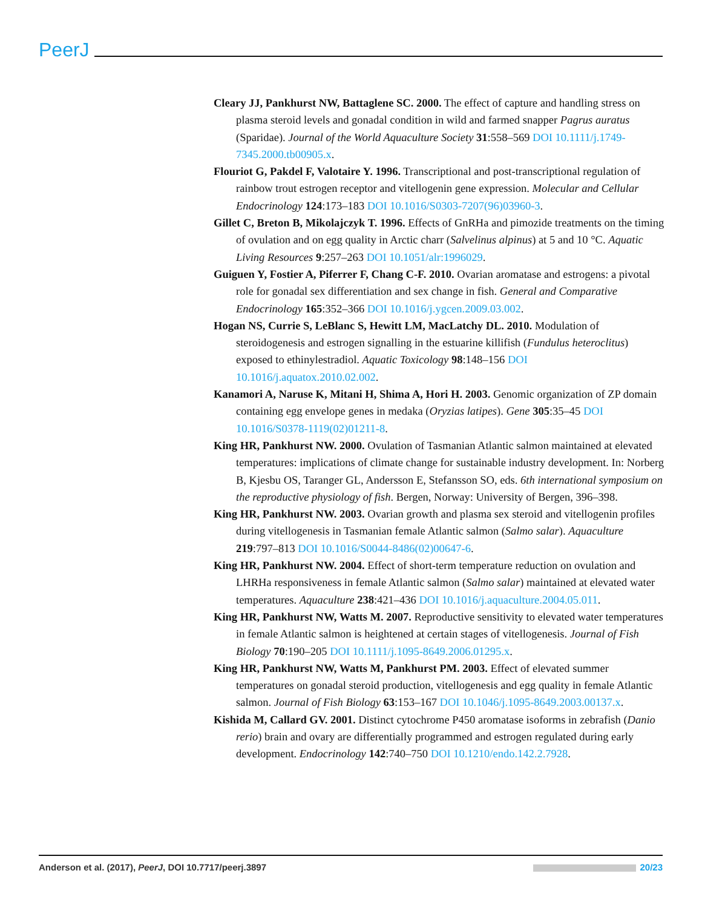PeerJ
Cleary JJ, Pankhurst NW, Battaglene SC. 2000. The effect of capture and handling stress on plasma steroid levels and gonadal condition in wild and farmed snapper Pagrus auratus (Sparidae). Journal of the World Aquaculture Society 31:558–569 DOI 10.1111/j.1749-7345.2000.tb00905.x.
Flouriot G, Pakdel F, Valotaire Y. 1996. Transcriptional and post-transcriptional regulation of rainbow trout estrogen receptor and vitellogenin gene expression. Molecular and Cellular Endocrinology 124:173–183 DOI 10.1016/S0303-7207(96)03960-3.
Gillet C, Breton B, Mikolajczyk T. 1996. Effects of GnRHa and pimozide treatments on the timing of ovulation and on egg quality in Arctic charr (Salvelinus alpinus) at 5 and 10 °C. Aquatic Living Resources 9:257–263 DOI 10.1051/alr:1996029.
Guiguen Y, Fostier A, Piferrer F, Chang C-F. 2010. Ovarian aromatase and estrogens: a pivotal role for gonadal sex differentiation and sex change in fish. General and Comparative Endocrinology 165:352–366 DOI 10.1016/j.ygcen.2009.03.002.
Hogan NS, Currie S, LeBlanc S, Hewitt LM, MacLatchy DL. 2010. Modulation of steroidogenesis and estrogen signalling in the estuarine killifish (Fundulus heteroclitus) exposed to ethinylestradiol. Aquatic Toxicology 98:148–156 DOI 10.1016/j.aquatox.2010.02.002.
Kanamori A, Naruse K, Mitani H, Shima A, Hori H. 2003. Genomic organization of ZP domain containing egg envelope genes in medaka (Oryzias latipes). Gene 305:35–45 DOI 10.1016/S0378-1119(02)01211-8.
King HR, Pankhurst NW. 2000. Ovulation of Tasmanian Atlantic salmon maintained at elevated temperatures: implications of climate change for sustainable industry development. In: Norberg B, Kjesbu OS, Taranger GL, Andersson E, Stefansson SO, eds. 6th international symposium on the reproductive physiology of fish. Bergen, Norway: University of Bergen, 396–398.
King HR, Pankhurst NW. 2003. Ovarian growth and plasma sex steroid and vitellogenin profiles during vitellogenesis in Tasmanian female Atlantic salmon (Salmo salar). Aquaculture 219:797–813 DOI 10.1016/S0044-8486(02)00647-6.
King HR, Pankhurst NW. 2004. Effect of short-term temperature reduction on ovulation and LHRHa responsiveness in female Atlantic salmon (Salmo salar) maintained at elevated water temperatures. Aquaculture 238:421–436 DOI 10.1016/j.aquaculture.2004.05.011.
King HR, Pankhurst NW, Watts M. 2007. Reproductive sensitivity to elevated water temperatures in female Atlantic salmon is heightened at certain stages of vitellogenesis. Journal of Fish Biology 70:190–205 DOI 10.1111/j.1095-8649.2006.01295.x.
King HR, Pankhurst NW, Watts M, Pankhurst PM. 2003. Effect of elevated summer temperatures on gonadal steroid production, vitellogenesis and egg quality in female Atlantic salmon. Journal of Fish Biology 63:153–167 DOI 10.1046/j.1095-8649.2003.00137.x.
Kishida M, Callard GV. 2001. Distinct cytochrome P450 aromatase isoforms in zebrafish (Danio rerio) brain and ovary are differentially programmed and estrogen regulated during early development. Endocrinology 142:740–750 DOI 10.1210/endo.142.2.7928.
Anderson et al. (2017), PeerJ, DOI 10.7717/peerj.3897 20/23